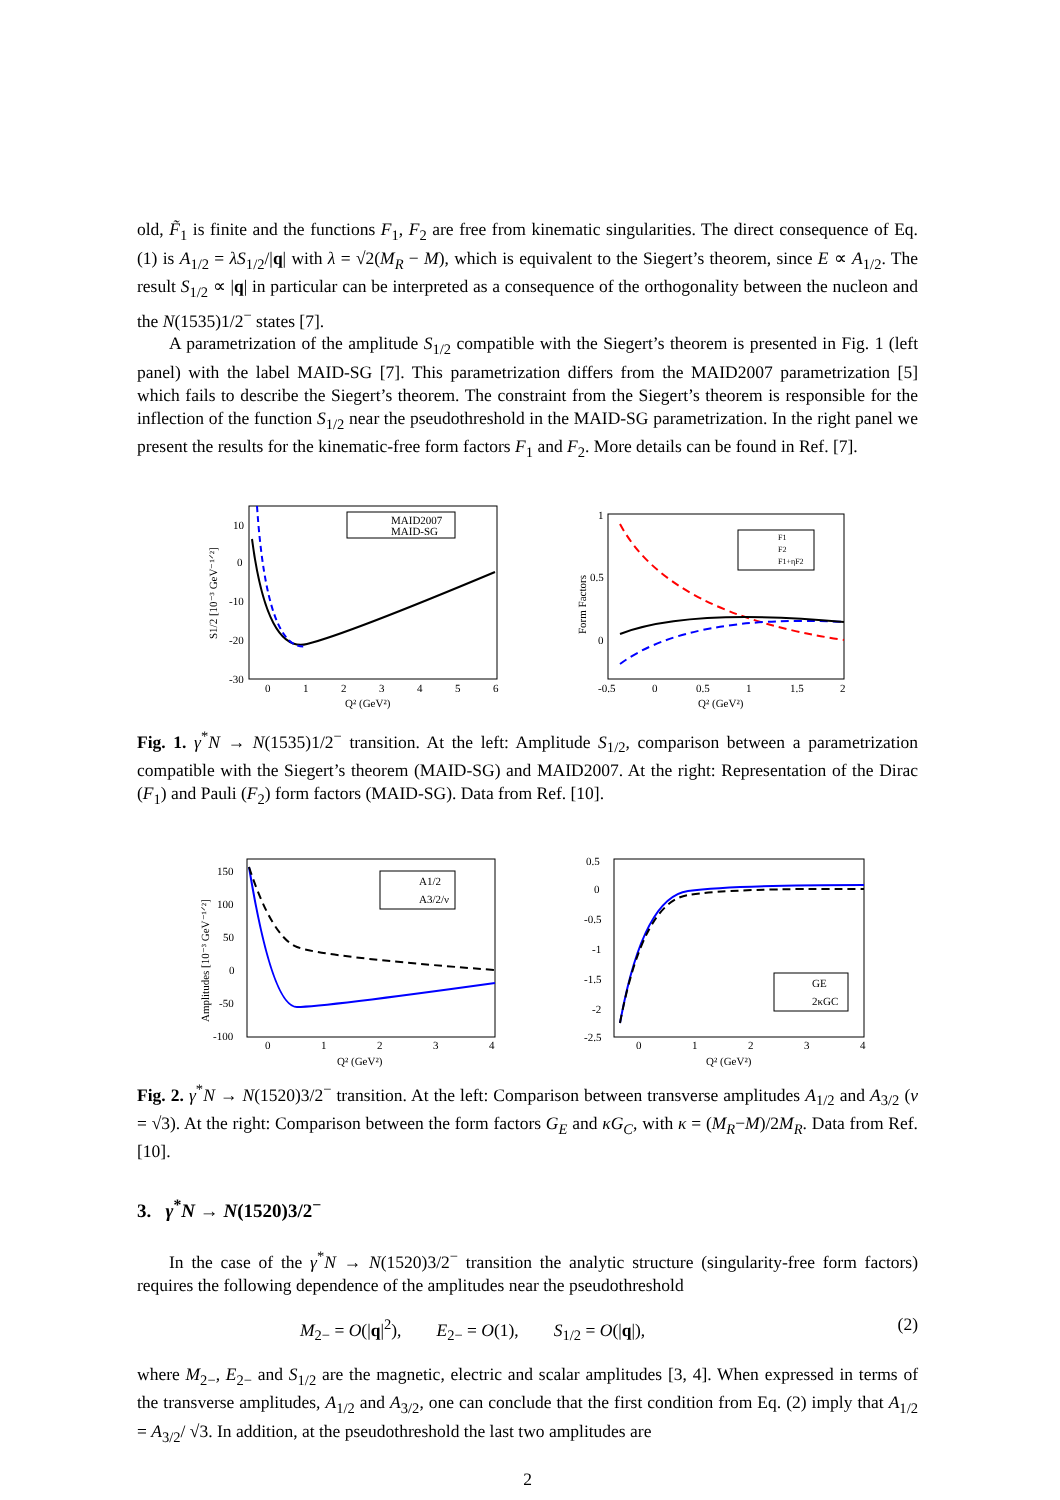old, F̃<sub>1</sub> is finite and the functions F<sub>1</sub>, F<sub>2</sub> are free from kinematic singularities. The direct consequence of Eq. (1) is A<sub>1/2</sub> = λS<sub>1/2</sub>/|q| with λ = √2(M<sub>R</sub> − M), which is equivalent to the Siegert’s theorem, since E ∝ A<sub>1/2</sub>. The result S<sub>1/2</sub> ∝ |q| in particular can be interpreted as a consequence of the orthogonality between the nucleon and the N(1535)1/2<sup>−</sup> states [7].
A parametrization of the amplitude S<sub>1/2</sub> compatible with the Siegert’s theorem is presented in Fig. 1 (left panel) with the label MAID-SG [7]. This parametrization differs from the MAID2007 parametrization [5] which fails to describe the Siegert’s theorem. The constraint from the Siegert’s theorem is responsible for the inflection of the function S<sub>1/2</sub> near the pseudothreshold in the MAID-SG parametrization. In the right panel we present the results for the kinematic-free form factors F<sub>1</sub> and F<sub>2</sub>. More details can be found in Ref. [7].
S1/2 [10⁻³ GeV⁻¹ᐟ²]
10
0
-10
-20
-30
0
1
2
3
4
5
6
Q² (GeV²)
MAID2007
MAID-SG
Form Factors
1
0.5
0
-0.5
0
0.5
1
1.5
2
Q² (GeV²)
F1
F2
F1+ηF2
Fig. 1. γ<sup>*</sup>N → N(1535)1/2<sup>−</sup> transition. At the left: Amplitude S<sub>1/2</sub>, comparison between a parametrization compatible with the Siegert’s theorem (MAID-SG) and MAID2007. At the right: Representation of the Dirac (F<sub>1</sub>) and Pauli (F<sub>2</sub>) form factors (MAID-SG). Data from Ref. [10].
Amplitudes [10⁻³ GeV⁻¹ᐟ²]
150
100
50
0
-50
-100
0
1
2
3
4
Q² (GeV²)
A1/2
A3/2/ν
0.5
0
-0.5
-1
-1.5
-2
-2.5
0
1
2
3
4
Q² (GeV²)
GE
2κGC
Fig. 2. γ<sup>*</sup>N → N(1520)3/2<sup>−</sup> transition. At the left: Comparison between transverse amplitudes A<sub>1/2</sub> and A<sub>3/2</sub> (ν = √3). At the right: Comparison between the form factors G<sub>E</sub> and κG<sub>C</sub>, with κ = (M<sub>R</sub>−M)/2M<sub>R</sub>. Data from Ref. [10].
3. γ<sup>*</sup>N → N(1520)3/2<sup>−</sup>
In the case of the γ<sup>*</sup>N → N(1520)3/2<sup>−</sup> transition the analytic structure (singularity-free form factors) requires the following dependence of the amplitudes near the pseudothreshold
M<sub>2−</sub> = O(|q|<sup>2</sup>), E<sub>2−</sub> = O(1), S<sub>1/2</sub> = O(|q|), (2)
where M<sub>2−</sub>, E<sub>2−</sub> and S<sub>1/2</sub> are the magnetic, electric and scalar amplitudes [3, 4]. When expressed in terms of the transverse amplitudes, A<sub>1/2</sub> and A<sub>3/2</sub>, one can conclude that the first condition from Eq. (2) imply that A<sub>1/2</sub> = A<sub>3/2</sub>/ √3. In addition, at the pseudothreshold the last two amplitudes are
2